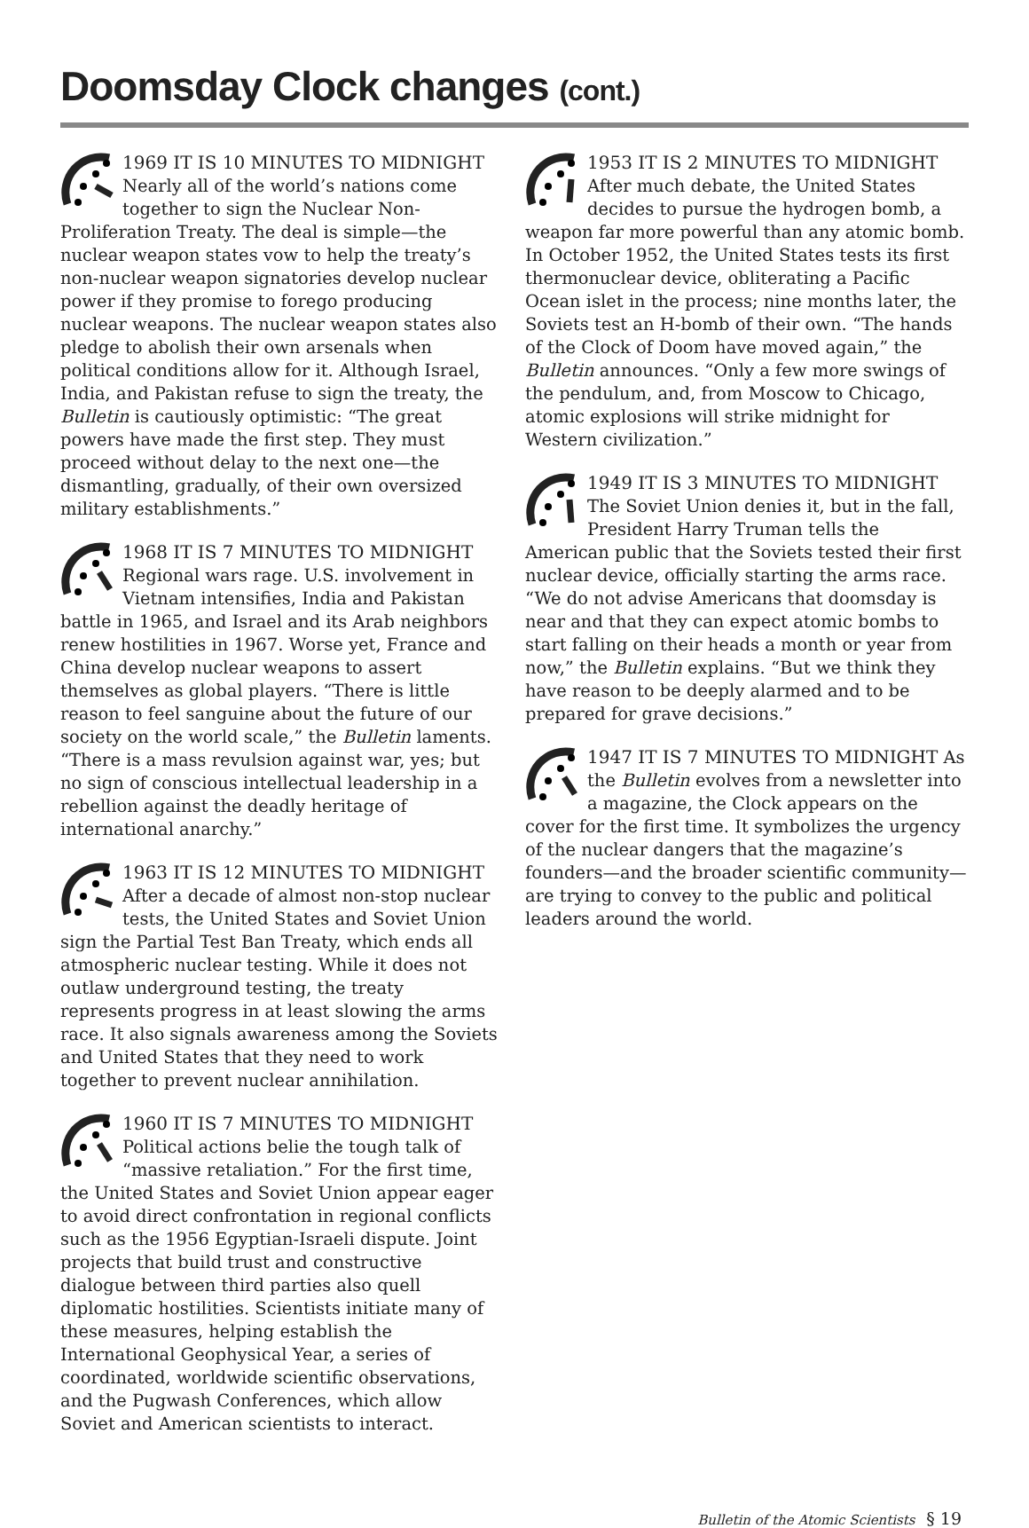Doomsday Clock changes (cont.)
1969 IT IS 10 MINUTES TO MIDNIGHT Nearly all of the world’s nations come together to sign the Nuclear Non-Proliferation Treaty. The deal is simple—the nuclear weapon states vow to help the treaty’s non-nuclear weapon signatories develop nuclear power if they promise to forego producing nuclear weapons. The nuclear weapon states also pledge to abolish their own arsenals when political conditions allow for it. Although Israel, India, and Pakistan refuse to sign the treaty, the Bulletin is cautiously optimistic: “The great powers have made the first step. They must proceed without delay to the next one—the dismantling, gradually, of their own oversized military establishments.”
1968 IT IS 7 MINUTES TO MIDNIGHT Regional wars rage. U.S. involvement in Vietnam intensifies, India and Pakistan battle in 1965, and Israel and its Arab neighbors renew hostilities in 1967. Worse yet, France and China develop nuclear weapons to assert themselves as global players. “There is little reason to feel sanguine about the future of our society on the world scale,” the Bulletin laments. “There is a mass revulsion against war, yes; but no sign of conscious intellectual leadership in a rebellion against the deadly heritage of international anarchy.”
1963 IT IS 12 MINUTES TO MIDNIGHT After a decade of almost non-stop nuclear tests, the United States and Soviet Union sign the Partial Test Ban Treaty, which ends all atmospheric nuclear testing. While it does not outlaw underground testing, the treaty represents progress in at least slowing the arms race. It also signals awareness among the Soviets and United States that they need to work together to prevent nuclear annihilation.
1960 IT IS 7 MINUTES TO MIDNIGHT Political actions belie the tough talk of “massive retaliation.” For the first time, the United States and Soviet Union appear eager to avoid direct confrontation in regional conflicts such as the 1956 Egyptian-Israeli dispute. Joint projects that build trust and constructive dialogue between third parties also quell diplomatic hostilities. Scientists initiate many of these measures, helping establish the International Geophysical Year, a series of coordinated, worldwide scientific observations, and the Pugwash Conferences, which allow Soviet and American scientists to interact.
1953 IT IS 2 MINUTES TO MIDNIGHT After much debate, the United States decides to pursue the hydrogen bomb, a weapon far more powerful than any atomic bomb. In October 1952, the United States tests its first thermonuclear device, obliterating a Pacific Ocean islet in the process; nine months later, the Soviets test an H-bomb of their own. “The hands of the Clock of Doom have moved again,” the Bulletin announces. “Only a few more swings of the pendulum, and, from Moscow to Chicago, atomic explosions will strike midnight for Western civilization.”
1949 IT IS 3 MINUTES TO MIDNIGHT The Soviet Union denies it, but in the fall, President Harry Truman tells the American public that the Soviets tested their first nuclear device, officially starting the arms race. “We do not advise Americans that doomsday is near and that they can expect atomic bombs to start falling on their heads a month or year from now,” the Bulletin explains. “But we think they have reason to be deeply alarmed and to be prepared for grave decisions.”
1947 IT IS 7 MINUTES TO MIDNIGHT As the Bulletin evolves from a newsletter into a magazine, the Clock appears on the cover for the first time. It symbolizes the urgency of the nuclear dangers that the magazine’s founders—and the broader scientific community—are trying to convey to the public and political leaders around the world.
Bulletin of the Atomic Scientists § 19